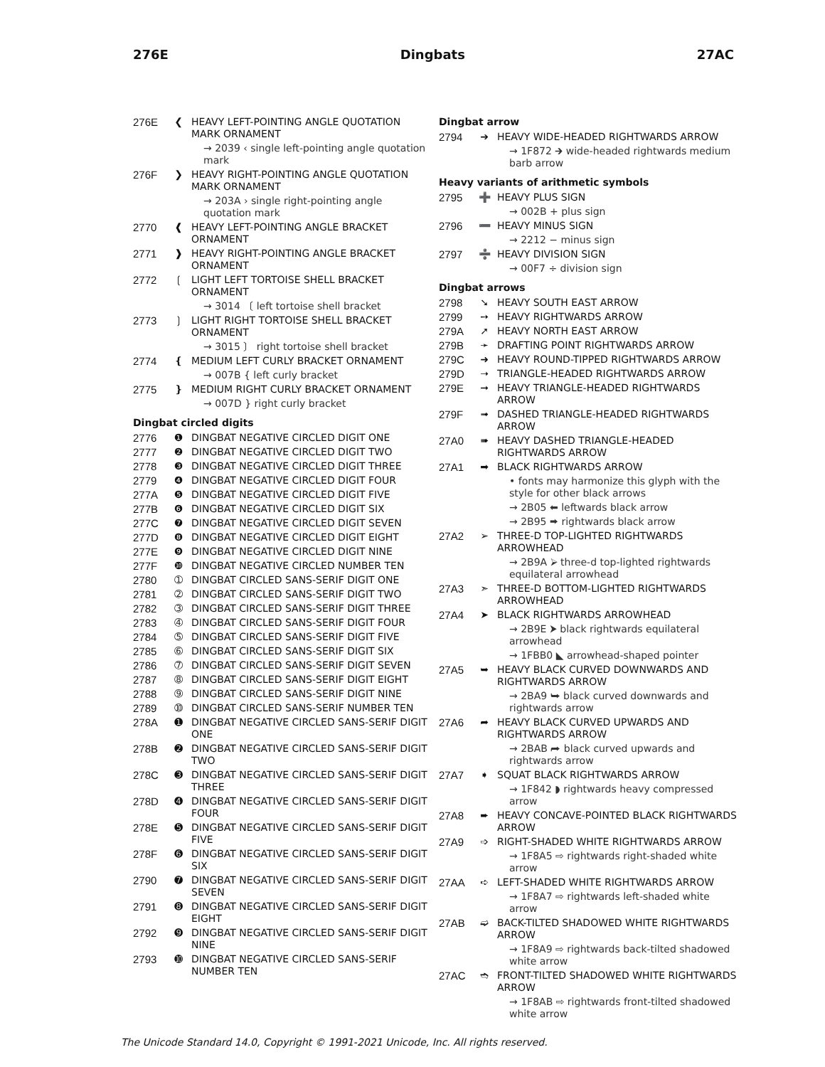276E Dingbats 27AC
276E ❮ HEAVY LEFT-POINTING ANGLE QUOTATION MARK ORNAMENT
→ 2039 ‹ single left-pointing angle quotation mark
276F ❯ HEAVY RIGHT-POINTING ANGLE QUOTATION MARK ORNAMENT
→ 203A › single right-pointing angle quotation mark
2770 ❰ HEAVY LEFT-POINTING ANGLE BRACKET ORNAMENT
2771 ❱ HEAVY RIGHT-POINTING ANGLE BRACKET ORNAMENT
2772 ❲ LIGHT LEFT TORTOISE SHELL BRACKET ORNAMENT
→ 3014 〔 left tortoise shell bracket
2773 ❳ LIGHT RIGHT TORTOISE SHELL BRACKET ORNAMENT
→ 3015 〕 right tortoise shell bracket
2774 ❴ MEDIUM LEFT CURLY BRACKET ORNAMENT
→ 007B { left curly bracket
2775 ❵ MEDIUM RIGHT CURLY BRACKET ORNAMENT
→ 007D } right curly bracket
Dingbat circled digits
2776 ❶ DINGBAT NEGATIVE CIRCLED DIGIT ONE
2777 ❷ DINGBAT NEGATIVE CIRCLED DIGIT TWO
2778 ❸ DINGBAT NEGATIVE CIRCLED DIGIT THREE
2779 ❹ DINGBAT NEGATIVE CIRCLED DIGIT FOUR
277A ❺ DINGBAT NEGATIVE CIRCLED DIGIT FIVE
277B ❻ DINGBAT NEGATIVE CIRCLED DIGIT SIX
277C ❼ DINGBAT NEGATIVE CIRCLED DIGIT SEVEN
277D ❽ DINGBAT NEGATIVE CIRCLED DIGIT EIGHT
277E ❾ DINGBAT NEGATIVE CIRCLED DIGIT NINE
277F ❿ DINGBAT NEGATIVE CIRCLED NUMBER TEN
2780 ➀ DINGBAT CIRCLED SANS-SERIF DIGIT ONE
2781 ➁ DINGBAT CIRCLED SANS-SERIF DIGIT TWO
2782 ➂ DINGBAT CIRCLED SANS-SERIF DIGIT THREE
2783 ➃ DINGBAT CIRCLED SANS-SERIF DIGIT FOUR
2784 ➄ DINGBAT CIRCLED SANS-SERIF DIGIT FIVE
2785 ➅ DINGBAT CIRCLED SANS-SERIF DIGIT SIX
2786 ➆ DINGBAT CIRCLED SANS-SERIF DIGIT SEVEN
2787 ➇ DINGBAT CIRCLED SANS-SERIF DIGIT EIGHT
2788 ➈ DINGBAT CIRCLED SANS-SERIF DIGIT NINE
2789 ➉ DINGBAT CIRCLED SANS-SERIF NUMBER TEN
278A ➊ DINGBAT NEGATIVE CIRCLED SANS-SERIF DIGIT ONE
278B ➋ DINGBAT NEGATIVE CIRCLED SANS-SERIF DIGIT TWO
278C ➌ DINGBAT NEGATIVE CIRCLED SANS-SERIF DIGIT THREE
278D ➍ DINGBAT NEGATIVE CIRCLED SANS-SERIF DIGIT FOUR
278E ➎ DINGBAT NEGATIVE CIRCLED SANS-SERIF DIGIT FIVE
278F ➏ DINGBAT NEGATIVE CIRCLED SANS-SERIF DIGIT SIX
2790 ➐ DINGBAT NEGATIVE CIRCLED SANS-SERIF DIGIT SEVEN
2791 ➑ DINGBAT NEGATIVE CIRCLED SANS-SERIF DIGIT EIGHT
2792 ➒ DINGBAT NEGATIVE CIRCLED SANS-SERIF DIGIT NINE
2793 ➓ DINGBAT NEGATIVE CIRCLED SANS-SERIF NUMBER TEN
Dingbat arrow
2794 ➔ HEAVY WIDE-HEADED RIGHTWARDS ARROW
→ 1F872 🡲 wide-headed rightwards medium barb arrow
Heavy variants of arithmetic symbols
2795 ➕ HEAVY PLUS SIGN
→ 002B + plus sign
2796 ➖ HEAVY MINUS SIGN
→ 2212 − minus sign
2797 ➗ HEAVY DIVISION SIGN
→ 00F7 ÷ division sign
Dingbat arrows
2798 ➘ HEAVY SOUTH EAST ARROW
2799 ➙ HEAVY RIGHTWARDS ARROW
279A ➚ HEAVY NORTH EAST ARROW
279B ➛ DRAFTING POINT RIGHTWARDS ARROW
279C ➜ HEAVY ROUND-TIPPED RIGHTWARDS ARROW
279D ➝ TRIANGLE-HEADED RIGHTWARDS ARROW
279E ➞ HEAVY TRIANGLE-HEADED RIGHTWARDS ARROW
279F ➟ DASHED TRIANGLE-HEADED RIGHTWARDS ARROW
27A0 ➠ HEAVY DASHED TRIANGLE-HEADED RIGHTWARDS ARROW
27A1 ➡ BLACK RIGHTWARDS ARROW
• fonts may harmonize this glyph with the style for other black arrows
→ 2B05 ⬅ leftwards black arrow
→ 2B95 ⮕ rightwards black arrow
27A2 ➢ THREE-D TOP-LIGHTED RIGHTWARDS ARROWHEAD
→ 2B9A ⮚ three-d top-lighted rightwards equilateral arrowhead
27A3 ➣ THREE-D BOTTOM-LIGHTED RIGHTWARDS ARROWHEAD
27A4 ➤ BLACK RIGHTWARDS ARROWHEAD
→ 2B9E ⮞ black rightwards equilateral arrowhead
→ 1FBB0 ◣ arrowhead-shaped pointer
27A5 ➥ HEAVY BLACK CURVED DOWNWARDS AND RIGHTWARDS ARROW
→ 2BA9 ⮩ black curved downwards and rightwards arrow
27A6 ➦ HEAVY BLACK CURVED UPWARDS AND RIGHTWARDS ARROW
→ 2BAB ⮫ black curved upwards and rightwards arrow
27A7 ➧ SQUAT BLACK RIGHTWARDS ARROW
→ 1F842 ◗ rightwards heavy compressed arrow
27A8 ➨ HEAVY CONCAVE-POINTED BLACK RIGHTWARDS ARROW
27A9 ➩ RIGHT-SHADED WHITE RIGHTWARDS ARROW
→ 1F8A5 ⇨ rightwards right-shaded white arrow
27AA ➪ LEFT-SHADED WHITE RIGHTWARDS ARROW
→ 1F8A7 ⇨ rightwards left-shaded white arrow
27AB ➫ BACK-TILTED SHADOWED WHITE RIGHTWARDS ARROW
→ 1F8A9 ⇨ rightwards back-tilted shadowed white arrow
27AC ➬ FRONT-TILTED SHADOWED WHITE RIGHTWARDS ARROW
→ 1F8AB ⇨ rightwards front-tilted shadowed white arrow
The Unicode Standard 14.0, Copyright © 1991-2021 Unicode, Inc. All rights reserved.